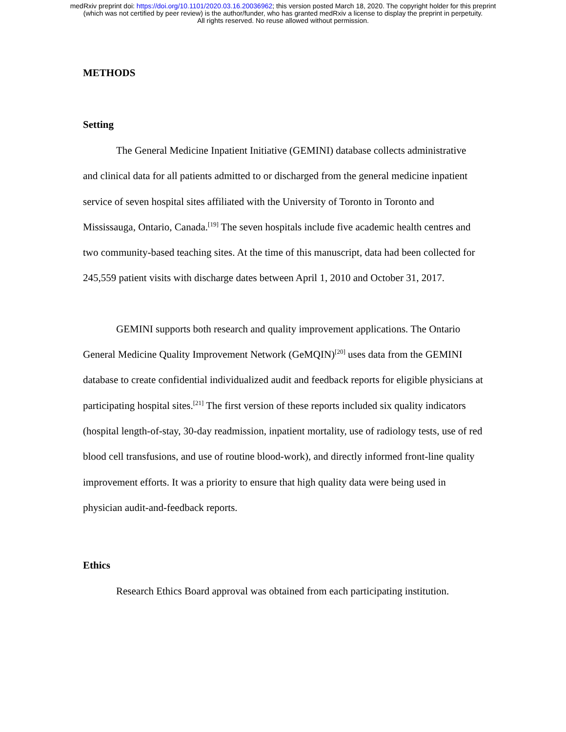medRxiv preprint doi: https://doi.org/10.1101/2020.03.16.20036962; this version posted March 18, 2020. The copyright holder for this preprint
(which was not certified by peer review) is the author/funder, who has granted medRxiv a license to display the preprint in perpetuity.
All rights reserved. No reuse allowed without permission.
METHODS
Setting
The General Medicine Inpatient Initiative (GEMINI) database collects administrative and clinical data for all patients admitted to or discharged from the general medicine inpatient service of seven hospital sites affiliated with the University of Toronto in Toronto and Mississauga, Ontario, Canada.<sup>[19]</sup> The seven hospitals include five academic health centres and two community-based teaching sites. At the time of this manuscript, data had been collected for 245,559 patient visits with discharge dates between April 1, 2010 and October 31, 2017.
GEMINI supports both research and quality improvement applications. The Ontario General Medicine Quality Improvement Network (GeMQIN)<sup>[20]</sup> uses data from the GEMINI database to create confidential individualized audit and feedback reports for eligible physicians at participating hospital sites.<sup>[21]</sup> The first version of these reports included six quality indicators (hospital length-of-stay, 30-day readmission, inpatient mortality, use of radiology tests, use of red blood cell transfusions, and use of routine blood-work), and directly informed front-line quality improvement efforts. It was a priority to ensure that high quality data were being used in physician audit-and-feedback reports.
Ethics
Research Ethics Board approval was obtained from each participating institution.